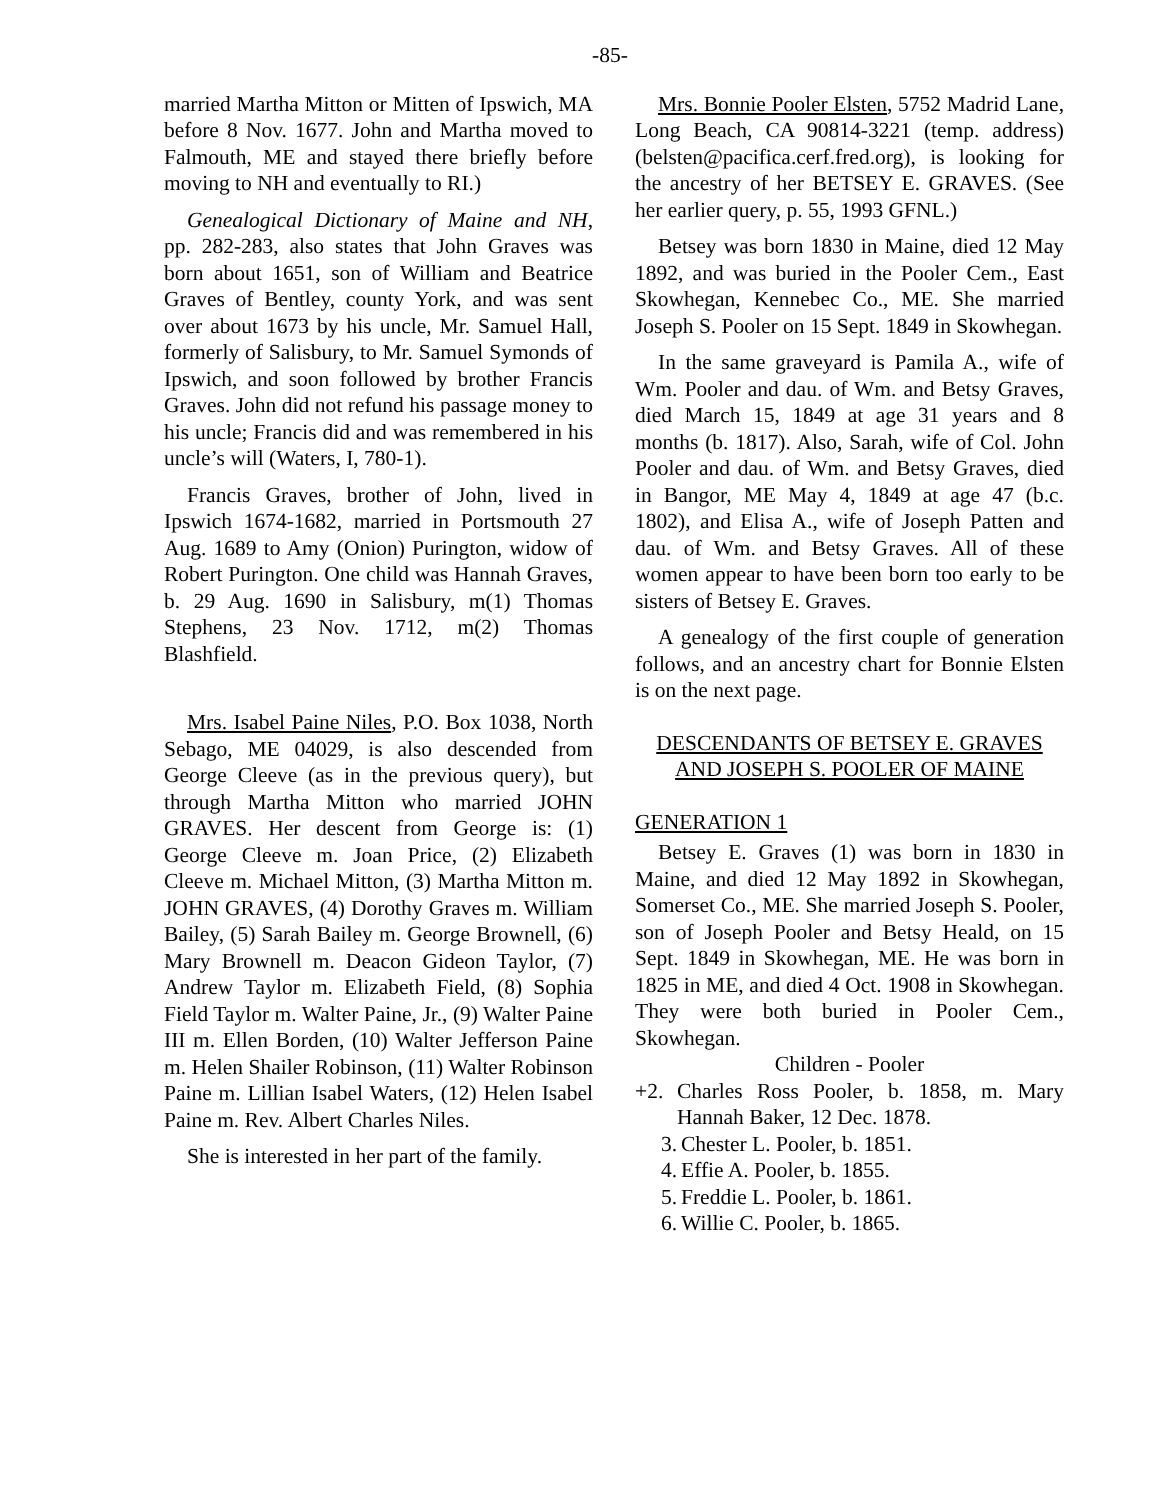-85-
married Martha Mitton or Mitten of Ipswich, MA before 8 Nov. 1677. John and Martha moved to Falmouth, ME and stayed there briefly before moving to NH and eventually to RI.)
Genealogical Dictionary of Maine and NH, pp. 282-283, also states that John Graves was born about 1651, son of William and Beatrice Graves of Bentley, county York, and was sent over about 1673 by his uncle, Mr. Samuel Hall, formerly of Salisbury, to Mr. Samuel Symonds of Ipswich, and soon followed by brother Francis Graves. John did not refund his passage money to his uncle; Francis did and was remembered in his uncle’s will (Waters, I, 780-1).
Francis Graves, brother of John, lived in Ipswich 1674-1682, married in Portsmouth 27 Aug. 1689 to Amy (Onion) Purington, widow of Robert Purington. One child was Hannah Graves, b. 29 Aug. 1690 in Salisbury, m(1) Thomas Stephens, 23 Nov. 1712, m(2) Thomas Blashfield.
Mrs. Isabel Paine Niles, P.O. Box 1038, North Sebago, ME 04029, is also descended from George Cleeve (as in the previous query), but through Martha Mitton who married JOHN GRAVES. Her descent from George is: (1) George Cleeve m. Joan Price, (2) Elizabeth Cleeve m. Michael Mitton, (3) Martha Mitton m. JOHN GRAVES, (4) Dorothy Graves m. William Bailey, (5) Sarah Bailey m. George Brownell, (6) Mary Brownell m. Deacon Gideon Taylor, (7) Andrew Taylor m. Elizabeth Field, (8) Sophia Field Taylor m. Walter Paine, Jr., (9) Walter Paine III m. Ellen Borden, (10) Walter Jefferson Paine m. Helen Shailer Robinson, (11) Walter Robinson Paine m. Lillian Isabel Waters, (12) Helen Isabel Paine m. Rev. Albert Charles Niles.
She is interested in her part of the family.
Mrs. Bonnie Pooler Elsten, 5752 Madrid Lane, Long Beach, CA 90814-3221 (temp. address) (belsten@pacifica.cerf.fred.org), is looking for the ancestry of her BETSEY E. GRAVES. (See her earlier query, p. 55, 1993 GFNL.)
Betsey was born 1830 in Maine, died 12 May 1892, and was buried in the Pooler Cem., East Skowhegan, Kennebec Co., ME. She married Joseph S. Pooler on 15 Sept. 1849 in Skowhegan.
In the same graveyard is Pamila A., wife of Wm. Pooler and dau. of Wm. and Betsy Graves, died March 15, 1849 at age 31 years and 8 months (b. 1817). Also, Sarah, wife of Col. John Pooler and dau. of Wm. and Betsy Graves, died in Bangor, ME May 4, 1849 at age 47 (b.c. 1802), and Elisa A., wife of Joseph Patten and dau. of Wm. and Betsy Graves. All of these women appear to have been born too early to be sisters of Betsey E. Graves.
A genealogy of the first couple of generation follows, and an ancestry chart for Bonnie Elsten is on the next page.
DESCENDANTS OF BETSEY E. GRAVES
AND JOSEPH S. POOLER OF MAINE
GENERATION 1
Betsey E. Graves (1) was born in 1830 in Maine, and died 12 May 1892 in Skowhegan, Somerset Co., ME. She married Joseph S. Pooler, son of Joseph Pooler and Betsy Heald, on 15 Sept. 1849 in Skowhegan, ME. He was born in 1825 in ME, and died 4 Oct. 1908 in Skowhegan. They were both buried in Pooler Cem., Skowhegan.
Children - Pooler
+2. Charles Ross Pooler, b. 1858, m. Mary Hannah Baker, 12 Dec. 1878.
3. Chester L. Pooler, b. 1851.
4. Effie A. Pooler, b. 1855.
5. Freddie L. Pooler, b. 1861.
6. Willie C. Pooler, b. 1865.